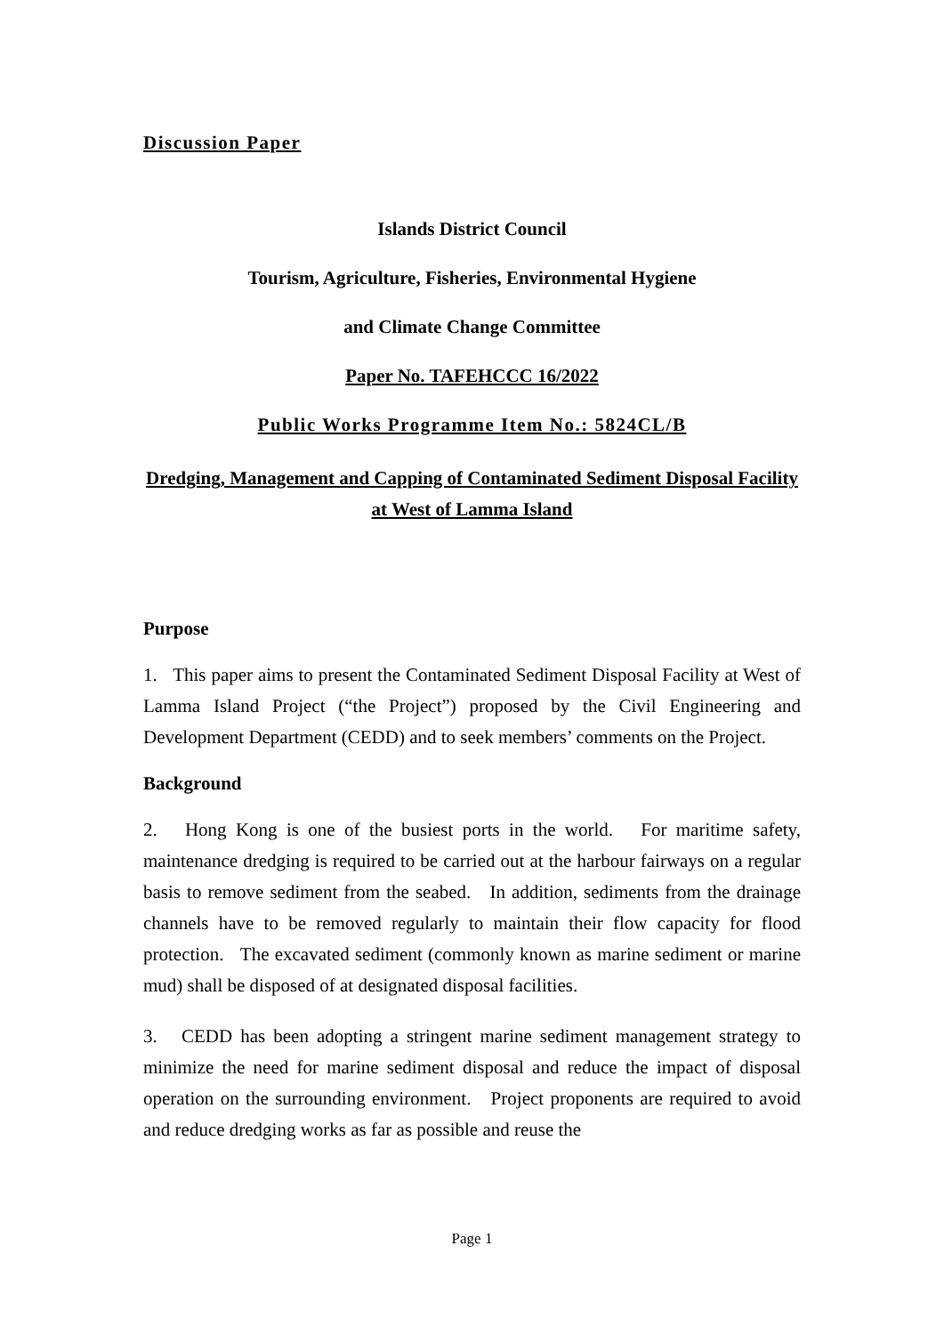Discussion Paper
Islands District Council
Tourism, Agriculture, Fisheries, Environmental Hygiene
and Climate Change Committee
Paper No. TAFEHCCC 16/2022
Public Works Programme Item No.: 5824CL/B
Dredging, Management and Capping of Contaminated Sediment Disposal Facility at West of Lamma Island
Purpose
1. This paper aims to present the Contaminated Sediment Disposal Facility at West of Lamma Island Project (“the Project”) proposed by the Civil Engineering and Development Department (CEDD) and to seek members’ comments on the Project.
Background
2. Hong Kong is one of the busiest ports in the world. For maritime safety, maintenance dredging is required to be carried out at the harbour fairways on a regular basis to remove sediment from the seabed. In addition, sediments from the drainage channels have to be removed regularly to maintain their flow capacity for flood protection. The excavated sediment (commonly known as marine sediment or marine mud) shall be disposed of at designated disposal facilities.
3. CEDD has been adopting a stringent marine sediment management strategy to minimize the need for marine sediment disposal and reduce the impact of disposal operation on the surrounding environment. Project proponents are required to avoid and reduce dredging works as far as possible and reuse the
Page 1